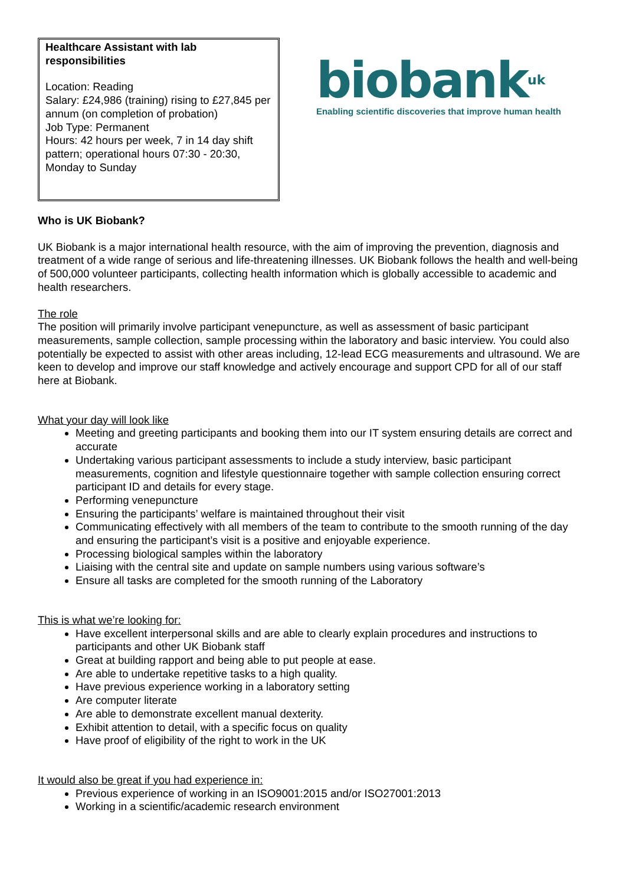Healthcare Assistant with lab responsibilities
Location: Reading
Salary: £24,986 (training) rising to £27,845 per annum (on completion of probation)
Job Type: Permanent
Hours: 42 hours per week, 7 in 14 day shift pattern; operational hours 07:30 - 20:30, Monday to Sunday
biobank<sup>uk</sup>
Enabling scientific discoveries that improve human health
Who is UK Biobank?
UK Biobank is a major international health resource, with the aim of improving the prevention, diagnosis and treatment of a wide range of serious and life-threatening illnesses. UK Biobank follows the health and well-being of 500,000 volunteer participants, collecting health information which is globally accessible to academic and health researchers.
The role
The position will primarily involve participant venepuncture, as well as assessment of basic participant measurements, sample collection, sample processing within the laboratory and basic interview. You could also potentially be expected to assist with other areas including, 12-lead ECG measurements and ultrasound. We are keen to develop and improve our staff knowledge and actively encourage and support CPD for all of our staff here at Biobank.
What your day will look like
Meeting and greeting participants and booking them into our IT system ensuring details are correct and accurate
Undertaking various participant assessments to include a study interview, basic participant measurements, cognition and lifestyle questionnaire together with sample collection ensuring correct participant ID and details for every stage.
Performing venepuncture
Ensuring the participants’ welfare is maintained throughout their visit
Communicating effectively with all members of the team to contribute to the smooth running of the day and ensuring the participant’s visit is a positive and enjoyable experience.
Processing biological samples within the laboratory
Liaising with the central site and update on sample numbers using various software’s
Ensure all tasks are completed for the smooth running of the Laboratory
This is what we’re looking for:
Have excellent interpersonal skills and are able to clearly explain procedures and instructions to participants and other UK Biobank staff
Great at building rapport and being able to put people at ease.
Are able to undertake repetitive tasks to a high quality.
Have previous experience working in a laboratory setting
Are computer literate
Are able to demonstrate excellent manual dexterity.
Exhibit attention to detail, with a specific focus on quality
Have proof of eligibility of the right to work in the UK
It would also be great if you had experience in:
Previous experience of working in an ISO9001:2015 and/or ISO27001:2013
Working in a scientific/academic research environment